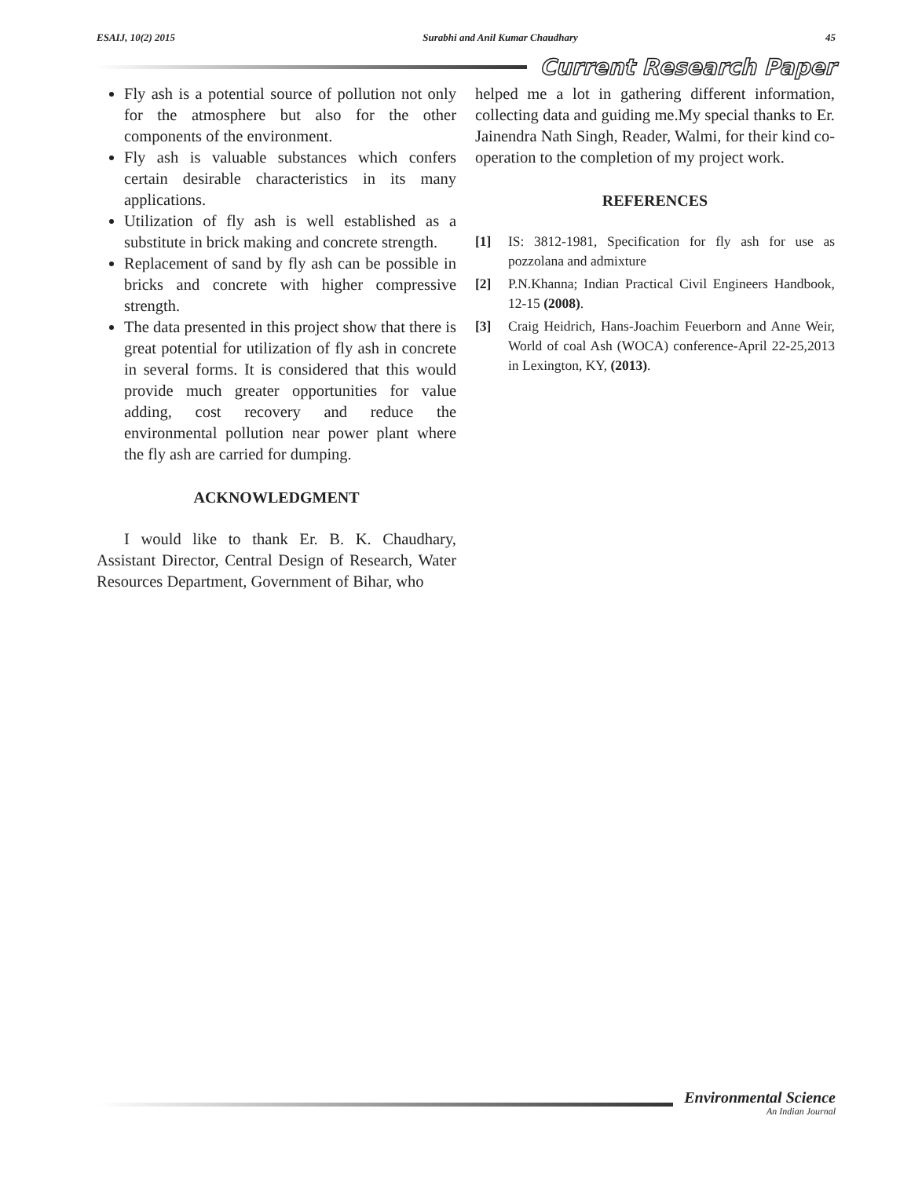ESAIJ, 10(2) 2015 Surabhi and Anil Kumar Chaudhary 45
Current Research Paper
Fly ash is a potential source of pollution not only for the atmosphere but also for the other components of the environment.
Fly ash is valuable substances which confers certain desirable characteristics in its many applications.
Utilization of fly ash is well established as a substitute in brick making and concrete strength.
Replacement of sand by fly ash can be possible in bricks and concrete with higher compressive strength.
The data presented in this project show that there is great potential for utilization of fly ash in concrete in several forms. It is considered that this would provide much greater opportunities for value adding, cost recovery and reduce the environmental pollution near power plant where the fly ash are carried for dumping.
ACKNOWLEDGMENT
I would like to thank Er. B. K. Chaudhary, Assistant Director, Central Design of Research, Water Resources Department, Government of Bihar, who
helped me a lot in gathering different information, collecting data and guiding me.My special thanks to Er. Jainendra Nath Singh, Reader, Walmi, for their kind co-operation to the completion of my project work.
REFERENCES
[1] IS: 3812-1981, Specification for fly ash for use as pozzolana and admixture
[2] P.N.Khanna; Indian Practical Civil Engineers Handbook, 12-15 (2008).
[3] Craig Heidrich, Hans-Joachim Feuerborn and Anne Weir, World of coal Ash (WOCA) conference-April 22-25,2013 in Lexington, KY, (2013).
Environmental Science
An Indian Journal